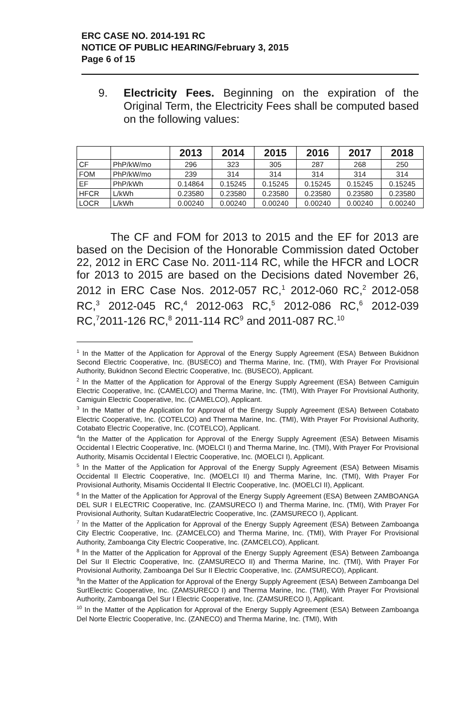ERC CASE NO. 2014-191 RC
NOTICE OF PUBLIC HEARING/February 3, 2015
Page 6 of 15
9. Electricity Fees. Beginning on the expiration of the Original Term, the Electricity Fees shall be computed based on the following values:
| | | 2013 | 2014 | 2015 | 2016 | 2017 | 2018 |
| --- | --- | --- | --- | --- | --- | --- | --- |
| CF | PhP/kW/mo | 296 | 323 | 305 | 287 | 268 | 250 |
| FOM | PhP/kW/mo | 239 | 314 | 314 | 314 | 314 | 314 |
| EF | PhP/kWh | 0.14864 | 0.15245 | 0.15245 | 0.15245 | 0.15245 | 0.15245 |
| HFCR | L/kWh | 0.23580 | 0.23580 | 0.23580 | 0.23580 | 0.23580 | 0.23580 |
| LOCR | L/kWh | 0.00240 | 0.00240 | 0.00240 | 0.00240 | 0.00240 | 0.00240 |
The CF and FOM for 2013 to 2015 and the EF for 2013 are based on the Decision of the Honorable Commission dated October 22, 2012 in ERC Case No. 2011-114 RC, while the HFCR and LOCR for 2013 to 2015 are based on the Decisions dated November 26, 2012 in ERC Case Nos. 2012-057 RC,<sup>1</sup> 2012-060 RC,<sup>2</sup> 2012-058 RC,<sup>3</sup> 2012-045 RC,<sup>4</sup> 2012-063 RC,<sup>5</sup> 2012-086 RC,<sup>6</sup> 2012-039 RC,<sup>7</sup>2011-126 RC,<sup>8</sup> 2011-114 RC<sup>9</sup> and 2011-087 RC.<sup>10</sup>
<sup>1</sup> In the Matter of the Application for Approval of the Energy Supply Agreement (ESA) Between Bukidnon Second Electric Cooperative, Inc. (BUSECO) and Therma Marine, Inc. (TMI), With Prayer For Provisional Authority, Bukidnon Second Electric Cooperative, Inc. (BUSECO), Applicant.
<sup>2</sup> In the Matter of the Application for Approval of the Energy Supply Agreement (ESA) Between Camiguin Electric Cooperative, Inc. (CAMELCO) and Therma Marine, Inc. (TMI), With Prayer For Provisional Authority, Camiguin Electric Cooperative, Inc. (CAMELCO), Applicant.
<sup>3</sup> In the Matter of the Application for Approval of the Energy Supply Agreement (ESA) Between Cotabato Electric Cooperative, Inc. (COTELCO) and Therma Marine, Inc. (TMI), With Prayer For Provisional Authority, Cotabato Electric Cooperative, Inc. (COTELCO), Applicant.
<sup>4</sup> In the Matter of the Application for Approval of the Energy Supply Agreement (ESA) Between Misamis Occidental I Electric Cooperative, Inc. (MOELCI I) and Therma Marine, Inc. (TMI), With Prayer For Provisional Authority, Misamis Occidental I Electric Cooperative, Inc. (MOELCI I), Applicant.
<sup>5</sup> In the Matter of the Application for Approval of the Energy Supply Agreement (ESA) Between Misamis Occidental II Electric Cooperative, Inc. (MOELCI II) and Therma Marine, Inc. (TMI), With Prayer For Provisional Authority, Misamis Occidental II Electric Cooperative, Inc. (MOELCI II), Applicant.
<sup>6</sup> In the Matter of the Application for Approval of the Energy Supply Agreement (ESA) Between ZAMBOANGA DEL SUR I ELECTRIC Cooperative, Inc. (ZAMSURECO I) and Therma Marine, Inc. (TMI), With Prayer For Provisional Authority, Sultan KudaratElectric Cooperative, Inc. (ZAMSURECO I), Applicant.
<sup>7</sup> In the Matter of the Application for Approval of the Energy Supply Agreement (ESA) Between Zamboanga City Electric Cooperative, Inc. (ZAMCELCO) and Therma Marine, Inc. (TMI), With Prayer For Provisional Authority, Zamboanga City Electric Cooperative, Inc. (ZAMCELCO), Applicant.
<sup>8</sup> In the Matter of the Application for Approval of the Energy Supply Agreement (ESA) Between Zamboanga Del Sur II Electric Cooperative, Inc. (ZAMSURECO II) and Therma Marine, Inc. (TMI), With Prayer For Provisional Authority, Zamboanga Del Sur II Electric Cooperative, Inc. (ZAMSURECO), Applicant.
<sup>9</sup> In the Matter of the Application for Approval of the Energy Supply Agreement (ESA) Between Zamboanga Del SurIElectric Cooperative, Inc. (ZAMSURECO I) and Therma Marine, Inc. (TMI), With Prayer For Provisional Authority, Zamboanga Del Sur I Electric Cooperative, Inc. (ZAMSURECO I), Applicant.
<sup>10</sup> In the Matter of the Application for Approval of the Energy Supply Agreement (ESA) Between Zamboanga Del Norte Electric Cooperative, Inc. (ZANECO) and Therma Marine, Inc. (TMI), With